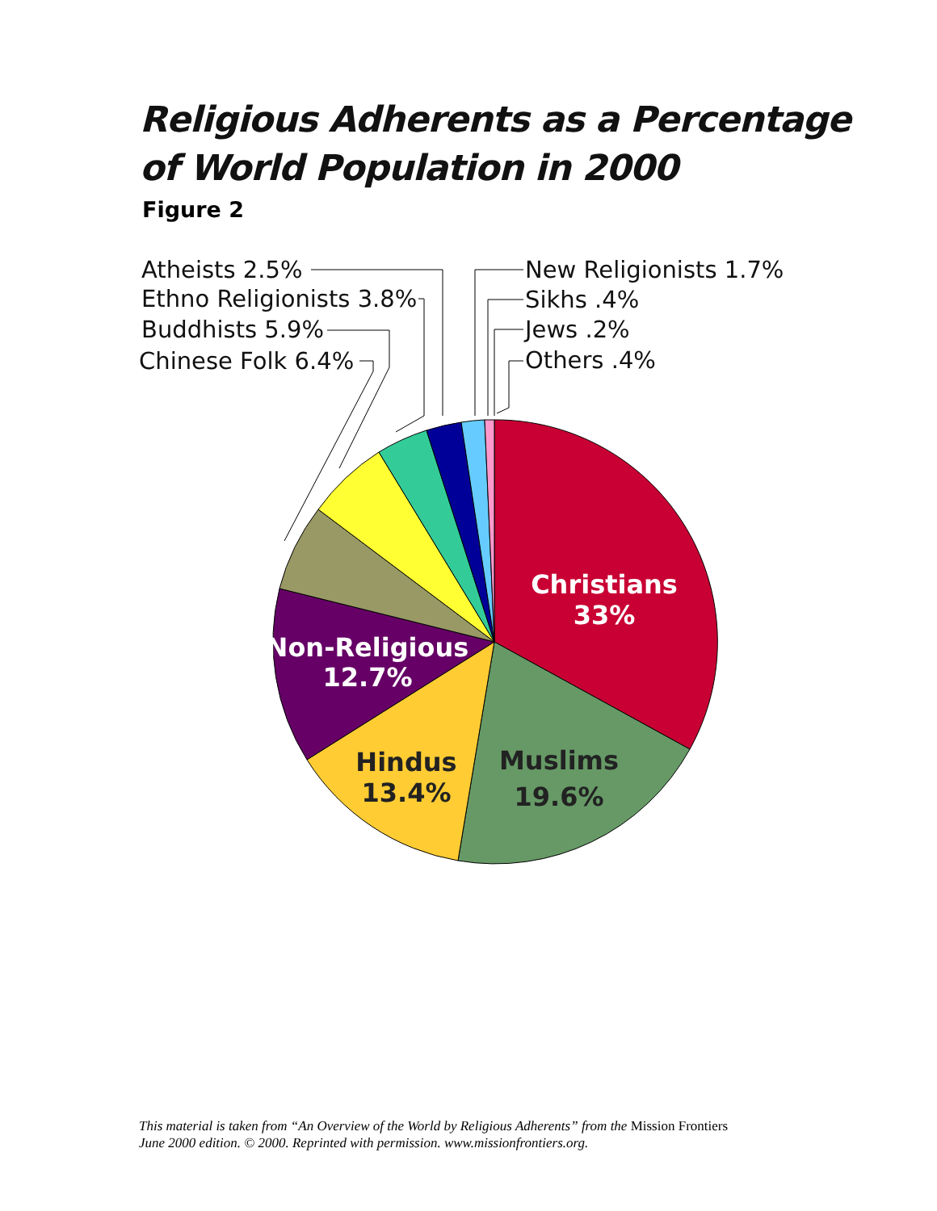Religious Adherents as a Percentage
of World Population in 2000
Figure 2
Atheists 2.5%
Ethno Religionists 3.8%
Buddhists 5.9%
Chinese Folk 6.4%
New Religionists 1.7%
Sikhs .4%
Jews .2%
Others .4%
Christians
33%
Non-Religious
12.7%
Hindus
13.4%
Muslims
19.6%
This material is taken from “An Overview of the World by Religious Adherents” from the Mission Frontiers
June 2000 edition. © 2000. Reprinted with permission. www.missionfrontiers.org.